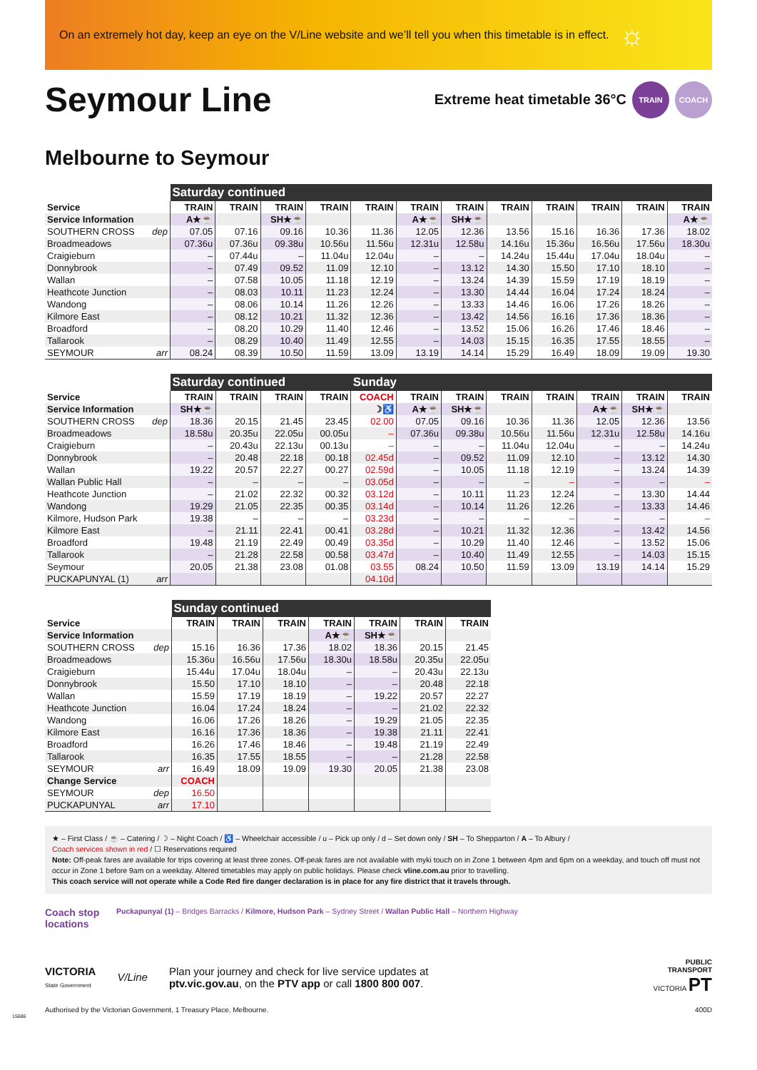On an extremely hot day, keep an eye on the V/Line website and we’ll tell you when this timetable is in effect. ☼
Seymour Line
Extreme heat timetable 36°C
TRAIN COACH
Melbourne to Seymour
| | Saturday continued | | | | | | | | | | | |
| Service | TRAIN | TRAIN | TRAIN | TRAIN | TRAIN | TRAIN | TRAIN | TRAIN | TRAIN | TRAIN | TRAIN | TRAIN |
| Service Information | A★☕ | | SH★☕ | | | A★☕ | SH★☕ | | | | | A★☕ |
| SOUTHERN CROSS dep | 07.05 | 07.16 | 09.16 | 10.36 | 11.36 | 12.05 | 12.36 | 13.56 | 15.16 | 16.36 | 17.36 | 18.02 |
| Broadmeadows | 07.36u | 07.36u | 09.38u | 10.56u | 11.56u | 12.31u | 12.58u | 14.16u | 15.36u | 16.56u | 17.56u | 18.30u |
| Craigieburn | – | 07.44u | – | 11.04u | 12.04u | – | – | 14.24u | 15.44u | 17.04u | 18.04u | – |
| Donnybrook | – | 07.49 | 09.52 | 11.09 | 12.10 | – | 13.12 | 14.30 | 15.50 | 17.10 | 18.10 | – |
| Wallan | – | 07.58 | 10.05 | 11.18 | 12.19 | – | 13.24 | 14.39 | 15.59 | 17.19 | 18.19 | – |
| Heathcote Junction | – | 08.03 | 10.11 | 11.23 | 12.24 | – | 13.30 | 14.44 | 16.04 | 17.24 | 18.24 | – |
| Wandong | – | 08.06 | 10.14 | 11.26 | 12.26 | – | 13.33 | 14.46 | 16.06 | 17.26 | 18.26 | – |
| Kilmore East | – | 08.12 | 10.21 | 11.32 | 12.36 | – | 13.42 | 14.56 | 16.16 | 17.36 | 18.36 | – |
| Broadford | – | 08.20 | 10.29 | 11.40 | 12.46 | – | 13.52 | 15.06 | 16.26 | 17.46 | 18.46 | – |
| Tallarook | – | 08.29 | 10.40 | 11.49 | 12.55 | – | 14.03 | 15.15 | 16.35 | 17.55 | 18.55 | – |
| SEYMOUR arr | 08.24 | 08.39 | 10.50 | 11.59 | 13.09 | 13.19 | 14.14 | 15.29 | 16.49 | 18.09 | 19.09 | 19.30 |
| | Saturday continued | | | | Sunday | | | | | | | |
| Service | TRAIN | TRAIN | TRAIN | TRAIN | COACH | TRAIN | TRAIN | TRAIN | TRAIN | TRAIN | TRAIN | TRAIN |
| Service Information | SH★☕ | | | | ☽♿ | A★☕ | SH★☕ | | | A★☕ | SH★☕ | |
| SOUTHERN CROSS dep | 18.36 | 20.15 | 21.45 | 23.45 | 02.00 | 07.05 | 09.16 | 10.36 | 11.36 | 12.05 | 12.36 | 13.56 |
| Broadmeadows | 18.58u | 20.35u | 22.05u | 00.05u | – | 07.36u | 09.38u | 10.56u | 11.56u | 12.31u | 12.58u | 14.16u |
| Craigieburn | – | 20.43u | 22.13u | 00.13u | – | – | – | 11.04u | 12.04u | – | – | 14.24u |
| Donnybrook | – | 20.48 | 22.18 | 00.18 | 02.45d | – | 09.52 | 11.09 | 12.10 | – | 13.12 | 14.30 |
| Wallan | 19.22 | 20.57 | 22.27 | 00.27 | 02.59d | – | 10.05 | 11.18 | 12.19 | – | 13.24 | 14.39 |
| Wallan Public Hall | – | – | – | – | 03.05d | – | – | – | – | – | – | – |
| Heathcote Junction | – | 21.02 | 22.32 | 00.32 | 03.12d | – | 10.11 | 11.23 | 12.24 | – | 13.30 | 14.44 |
| Wandong | 19.29 | 21.05 | 22.35 | 00.35 | 03.14d | – | 10.14 | 11.26 | 12.26 | – | 13.33 | 14.46 |
| Kilmore, Hudson Park | 19.38 | – | – | – | 03.23d | – | – | – | – | – | – | – |
| Kilmore East | – | 21.11 | 22.41 | 00.41 | 03.28d | – | 10.21 | 11.32 | 12.36 | – | 13.42 | 14.56 |
| Broadford | 19.48 | 21.19 | 22.49 | 00.49 | 03.35d | – | 10.29 | 11.40 | 12.46 | – | 13.52 | 15.06 |
| Tallarook | – | 21.28 | 22.58 | 00.58 | 03.47d | – | 10.40 | 11.49 | 12.55 | – | 14.03 | 15.15 |
| Seymour | 20.05 | 21.38 | 23.08 | 01.08 | 03.55 | 08.24 | 10.50 | 11.59 | 13.09 | 13.19 | 14.14 | 15.29 |
| PUCKAPUNYAL (1) arr | | | | | 04.10d | | | | | | | |
| | Sunday continued | | | | | | |
| Service | TRAIN | TRAIN | TRAIN | TRAIN | TRAIN | TRAIN | TRAIN |
| Service Information | | | | A★☕ | SH★☕ | | |
| SOUTHERN CROSS dep | 15.16 | 16.36 | 17.36 | 18.02 | 18.36 | 20.15 | 21.45 |
| Broadmeadows | 15.36u | 16.56u | 17.56u | 18.30u | 18.58u | 20.35u | 22.05u |
| Craigieburn | 15.44u | 17.04u | 18.04u | – | – | 20.43u | 22.13u |
| Donnybrook | 15.50 | 17.10 | 18.10 | – | – | 20.48 | 22.18 |
| Wallan | 15.59 | 17.19 | 18.19 | – | 19.22 | 20.57 | 22.27 |
| Heathcote Junction | 16.04 | 17.24 | 18.24 | – | – | 21.02 | 22.32 |
| Wandong | 16.06 | 17.26 | 18.26 | – | 19.29 | 21.05 | 22.35 |
| Kilmore East | 16.16 | 17.36 | 18.36 | – | 19.38 | 21.11 | 22.41 |
| Broadford | 16.26 | 17.46 | 18.46 | – | 19.48 | 21.19 | 22.49 |
| Tallarook | 16.35 | 17.55 | 18.55 | – | – | 21.28 | 22.58 |
| SEYMOUR arr | 16.49 | 18.09 | 19.09 | 19.30 | 20.05 | 21.38 | 23.08 |
| Change Service | COACH | | | | | | |
| SEYMOUR dep | 16.50 | | | | | | |
| PUCKAPUNYAL arr | 17.10 | | | | | | |
★ – First Class / ☕ – Catering / ☽ – Night Coach / ♿ – Wheelchair accessible / u – Pick up only / d – Set down only / SH – To Shepparton / A – To Albury /
Coach services shown in red / ☐ Reservations required
Note: Off-peak fares are available for trips covering at least three zones. Off-peak fares are not available with myki touch on in Zone 1 between 4pm and 6pm on a weekday, and touch off must not occur in Zone 1 before 9am on a weekday. Altered timetables may apply on public holidays. Please check vline.com.au prior to travelling.
This coach service will not operate while a Code Red fire danger declaration is in place for any fire district that it travels through.
Coach stop locations
Puckapunyal (1) – Bridges Barracks / Kilmore, Hudson Park – Sydney Street / Wallan Public Hall – Northern Highway
VICTORIA
State Government
V/Line
Plan your journey and check for live service updates at
ptv.vic.gov.au, on the PTV app or call 1800 800 007.
PUBLIC
TRANSPORT
VICTORIA PT
Authorised by the Victorian Government, 1 Treasury Place, Melbourne. 400D
15686